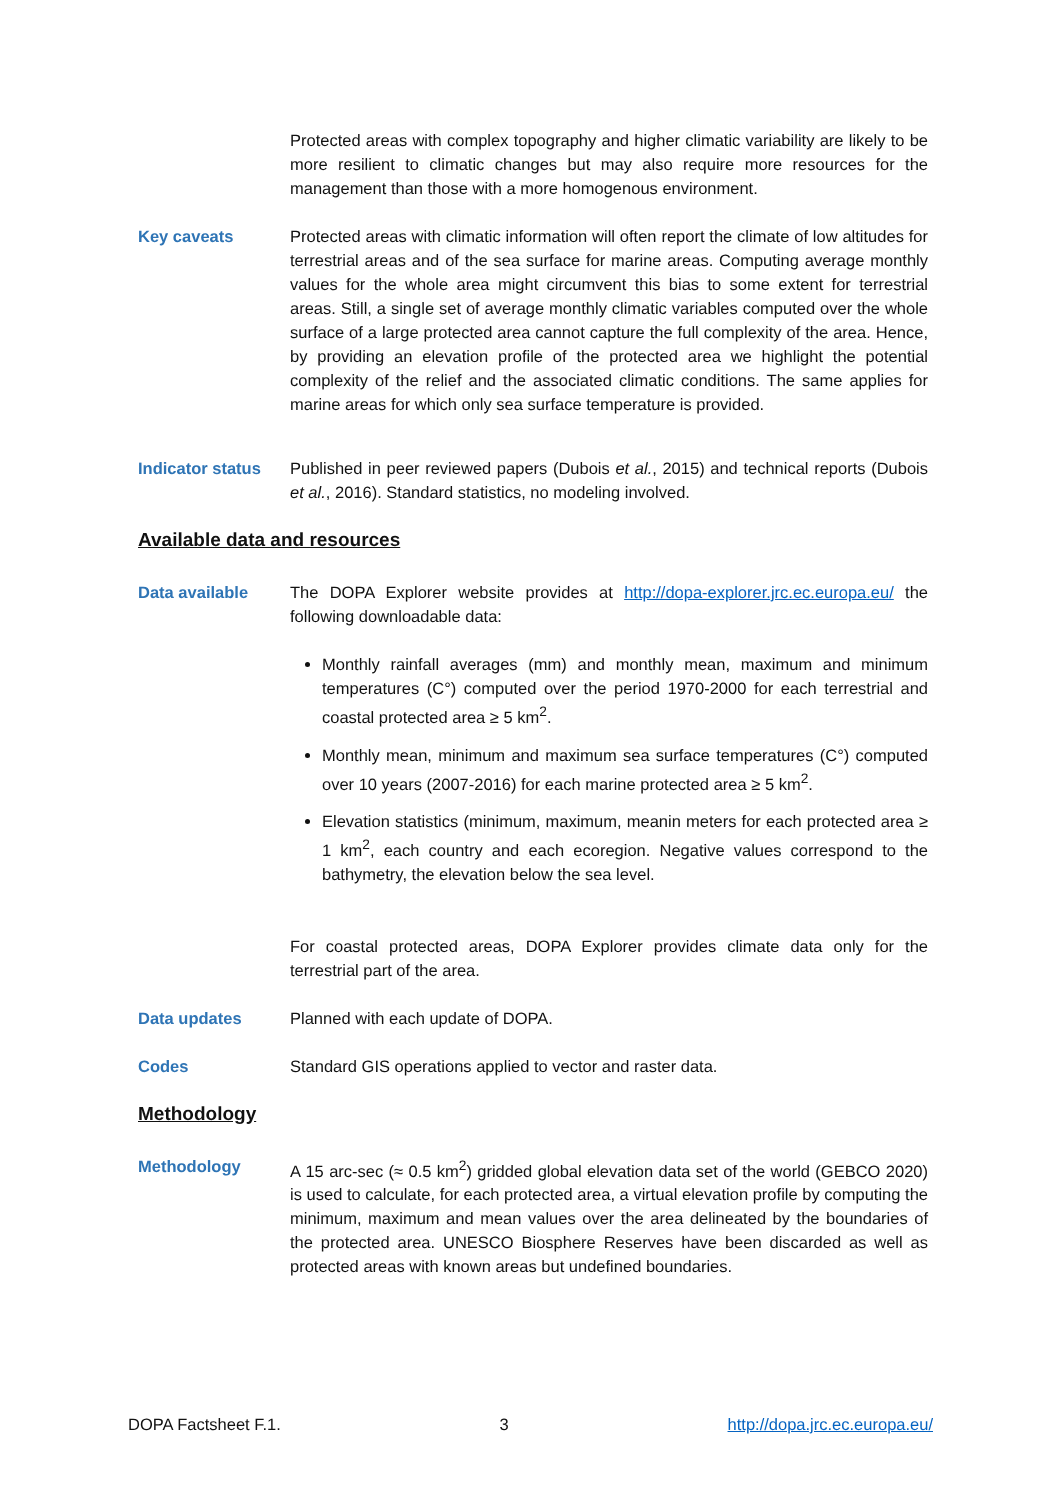Protected areas with complex topography and higher climatic variability are likely to be more resilient to climatic changes but may also require more resources for the management than those with a more homogenous environment.
Key caveats Protected areas with climatic information will often report the climate of low altitudes for terrestrial areas and of the sea surface for marine areas. Computing average monthly values for the whole area might circumvent this bias to some extent for terrestrial areas. Still, a single set of average monthly climatic variables computed over the whole surface of a large protected area cannot capture the full complexity of the area. Hence, by providing an elevation profile of the protected area we highlight the potential complexity of the relief and the associated climatic conditions. The same applies for marine areas for which only sea surface temperature is provided.
Indicator status
Published in peer reviewed papers (Dubois et al., 2015) and technical reports (Dubois et al., 2016). Standard statistics, no modeling involved.
Available data and resources
Data available The DOPA Explorer website provides at http://dopa-explorer.jrc.ec.europa.eu/ the following downloadable data:
Monthly rainfall averages (mm) and monthly mean, maximum and minimum temperatures (C°) computed over the period 1970-2000 for each terrestrial and coastal protected area ≥ 5 km<sup>2</sup>.
Monthly mean, minimum and maximum sea surface temperatures (C°) computed over 10 years (2007-2016) for each marine protected area ≥ 5 km<sup>2</sup>.
Elevation statistics (minimum, maximum, meanin meters for each protected area ≥ 1 km<sup>2</sup>, each country and each ecoregion. Negative values correspond to the bathymetry, the elevation below the sea level.
For coastal protected areas, DOPA Explorer provides climate data only for the terrestrial part of the area.
Data updates Planned with each update of DOPA.
Codes Standard GIS operations applied to vector and raster data.
Methodology
Methodology A 15 arc-sec (≈ 0.5 km<sup>2</sup>) gridded global elevation data set of the world (GEBCO 2020) is used to calculate, for each protected area, a virtual elevation profile by computing the minimum, maximum and mean values over the area delineated by the boundaries of the protected area. UNESCO Biosphere Reserves have been discarded as well as protected areas with known areas but undefined boundaries.
DOPA Factsheet F.1. 3 http://dopa.jrc.ec.europa.eu/